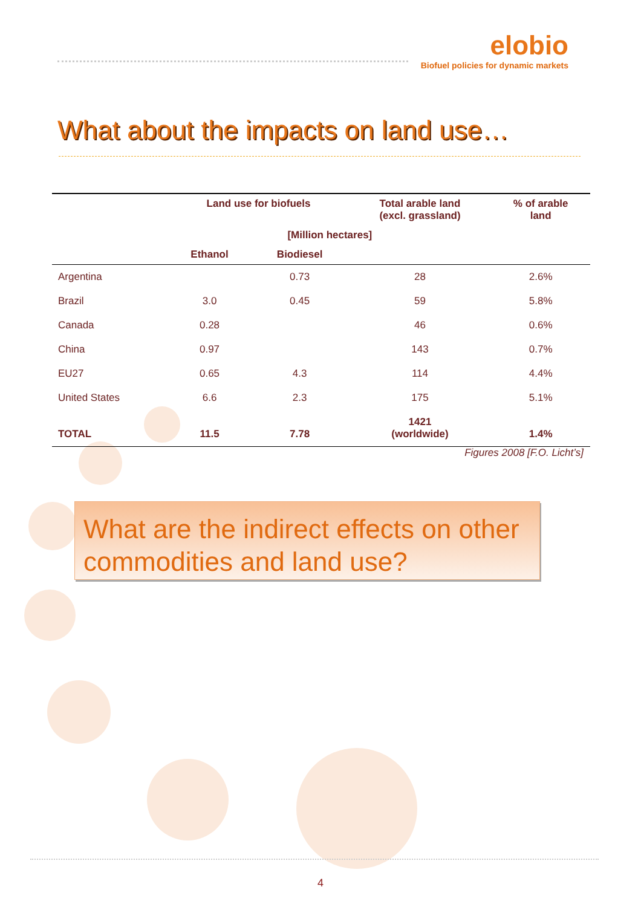elobio
Biofuel policies for dynamic markets
What about the impacts on land use…
| | Land use for biofuels | | Total arable land (excl. grassland) | % of arable land |
| --- | --- | --- | --- | --- |
| | [Million hectares] | | | |
| | Ethanol | Biodiesel | | |
| Argentina | | 0.73 | 28 | 2.6% |
| Brazil | 3.0 | 0.45 | 59 | 5.8% |
| Canada | 0.28 | | 46 | 0.6% |
| China | 0.97 | | 143 | 0.7% |
| EU27 | 0.65 | 4.3 | 114 | 4.4% |
| United States | 6.6 | 2.3 | 175 | 5.1% |
| TOTAL | 11.5 | 7.78 | 1421 (worldwide) | 1.4% |
Figures 2008 [F.O. Licht’s]
What are the indirect effects on other commodities and land use?
4